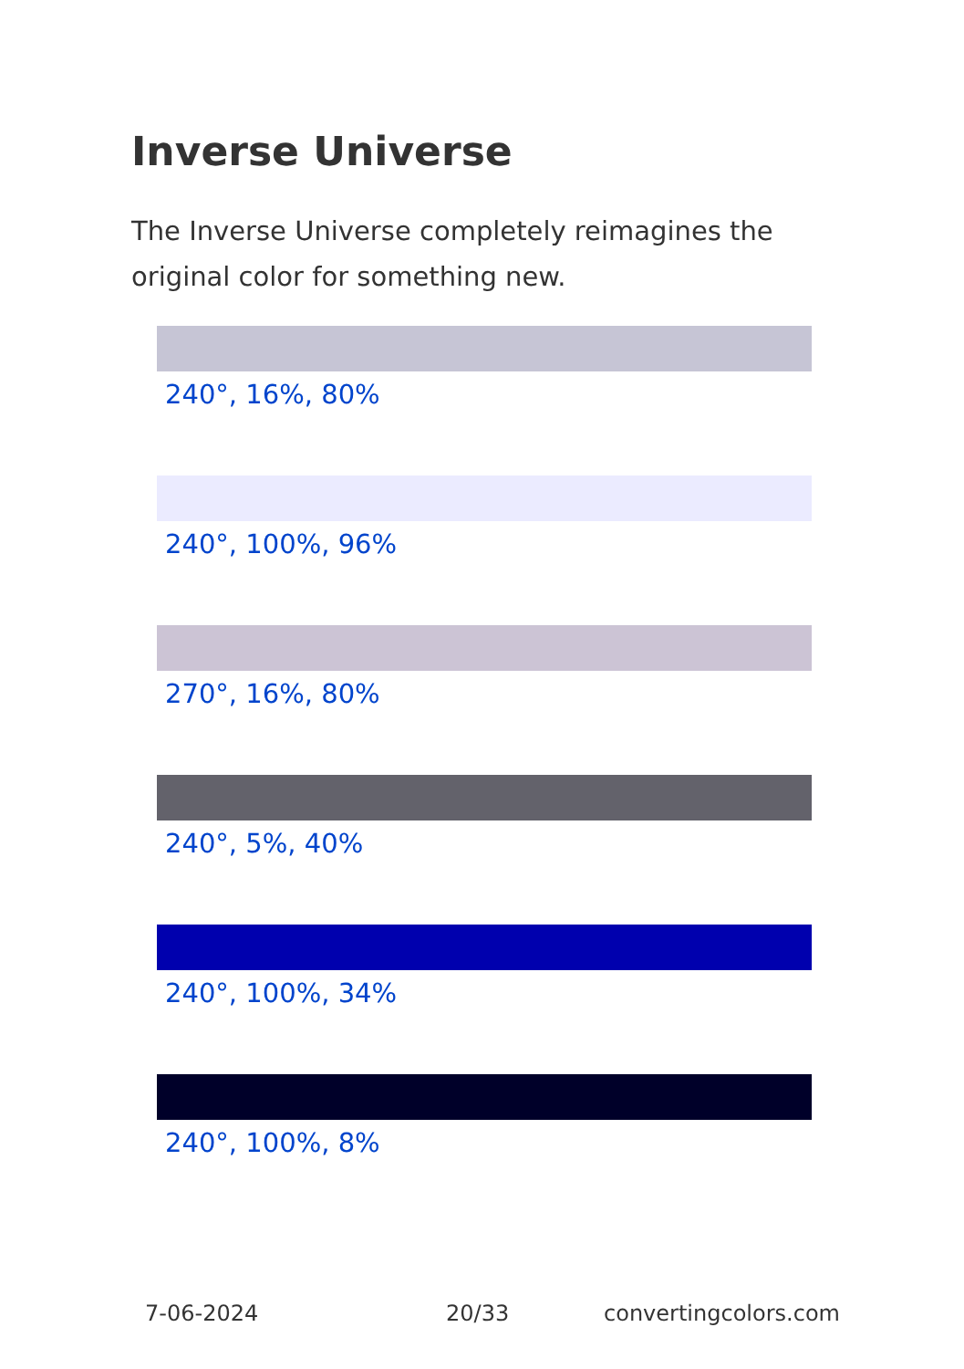Inverse Universe
The Inverse Universe completely reimagines the original color for something new.
240°, 16%, 80%
240°, 100%, 96%
270°, 16%, 80%
240°, 5%, 40%
240°, 100%, 34%
240°, 100%, 8%
7-06-2024 20/33 convertingcolors.com